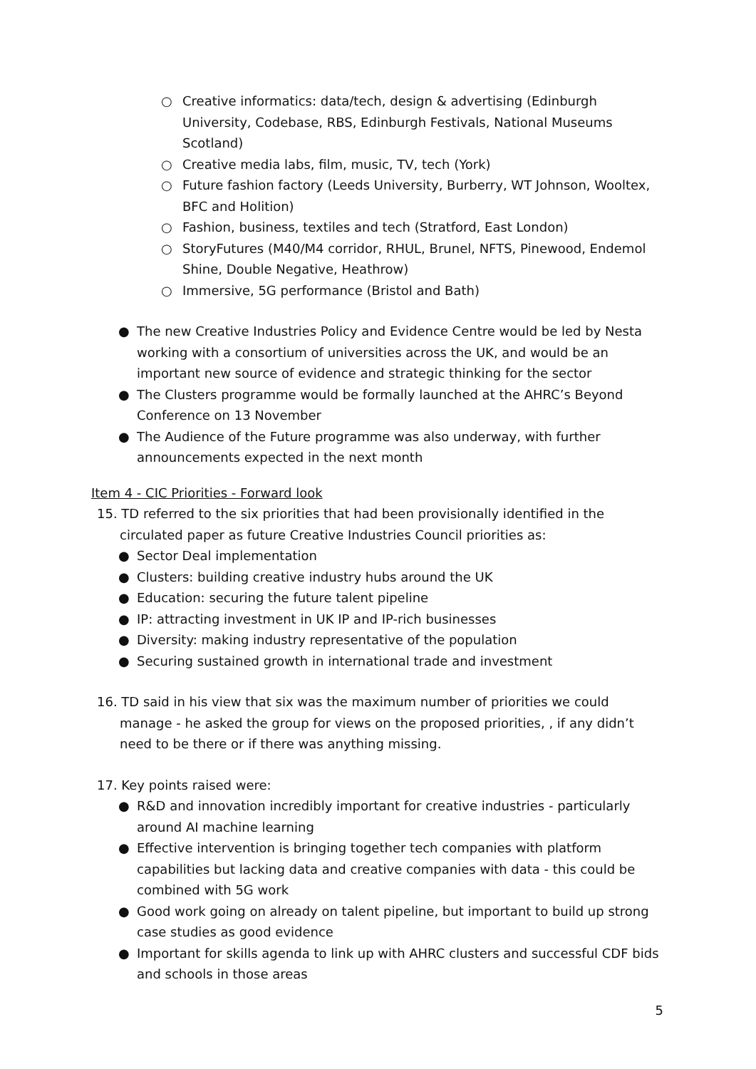○ Creative informatics: data/tech, design & advertising (Edinburgh University, Codebase, RBS, Edinburgh Festivals, National Museums Scotland)
○ Creative media labs, film, music, TV, tech (York)
○ Future fashion factory (Leeds University, Burberry, WT Johnson, Wooltex, BFC and Holition)
○ Fashion, business, textiles and tech (Stratford, East London)
○ StoryFutures (M40/M4 corridor, RHUL, Brunel, NFTS, Pinewood, Endemol Shine, Double Negative, Heathrow)
○ Immersive, 5G performance (Bristol and Bath)
● The new Creative Industries Policy and Evidence Centre would be led by Nesta working with a consortium of universities across the UK, and would be an important new source of evidence and strategic thinking for the sector
● The Clusters programme would be formally launched at the AHRC’s Beyond Conference on 13 November
● The Audience of the Future programme was also underway, with further announcements expected in the next month
Item 4 - CIC Priorities - Forward look
15. TD referred to the six priorities that had been provisionally identified in the circulated paper as future Creative Industries Council priorities as:
● Sector Deal implementation
● Clusters: building creative industry hubs around the UK
● Education: securing the future talent pipeline
● IP: attracting investment in UK IP and IP-rich businesses
● Diversity: making industry representative of the population
● Securing sustained growth in international trade and investment
16. TD said in his view that six was the maximum number of priorities we could manage - he asked the group for views on the proposed priorities, , if any didn’t need to be there or if there was anything missing.
17. Key points raised were:
● R&D and innovation incredibly important for creative industries - particularly around AI machine learning
● Effective intervention is bringing together tech companies with platform capabilities but lacking data and creative companies with data - this could be combined with 5G work
● Good work going on already on talent pipeline, but important to build up strong case studies as good evidence
● Important for skills agenda to link up with AHRC clusters and successful CDF bids and schools in those areas
5